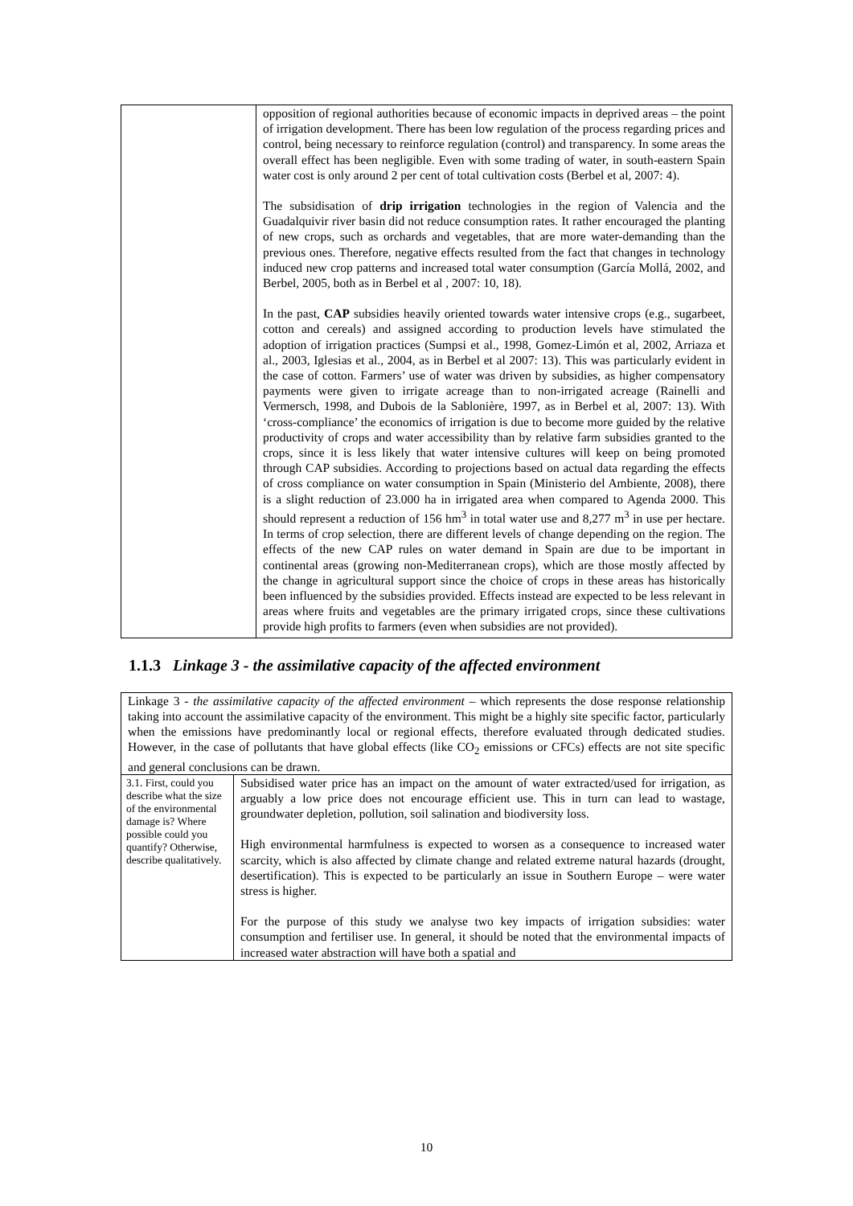| | opposition of regional authorities because of economic impacts in deprived areas – the point of irrigation development. There has been low regulation of the process regarding prices and control, being necessary to reinforce regulation (control) and transparency. In some areas the overall effect has been negligible. Even with some trading of water, in south-eastern Spain water cost is only around 2 per cent of total cultivation costs (Berbel et al, 2007: 4). The subsidisation of drip irrigation technologies in the region of Valencia and the Guadalquivir river basin did not reduce consumption rates. It rather encouraged the planting of new crops, such as orchards and vegetables, that are more water-demanding than the previous ones. Therefore, negative effects resulted from the fact that changes in technology induced new crop patterns and increased total water consumption (García Mollá, 2002, and Berbel, 2005, both as in Berbel et al , 2007: 10, 18). In the past, CAP subsidies heavily oriented towards water intensive crops (e.g., sugarbeet, cotton and cereals) and assigned according to production levels have stimulated the adoption of irrigation practices (Sumpsi et al., 1998, Gomez-Limón et al, 2002, Arriaza et al., 2003, Iglesias et al., 2004, as in Berbel et al 2007: 13). This was particularly evident in the case of cotton. Farmers’ use of water was driven by subsidies, as higher compensatory payments were given to irrigate acreage than to non-irrigated acreage (Rainelli and Vermersch, 1998, and Dubois de la Sablonière, 1997, as in Berbel et al, 2007: 13). With ‘cross-compliance’ the economics of irrigation is due to become more guided by the relative productivity of crops and water accessibility than by relative farm subsidies granted to the crops, since it is less likely that water intensive cultures will keep on being promoted through CAP subsidies. According to projections based on actual data regarding the effects of cross compliance on water consumption in Spain (Ministerio del Ambiente, 2008), there is a slight reduction of 23.000 ha in irrigated area when compared to Agenda 2000. This should represent a reduction of 156 hm<sup>3</sup> in total water use and 8,277 m<sup>3</sup> in use per hectare. In terms of crop selection, there are different levels of change depending on the region. The effects of the new CAP rules on water demand in Spain are due to be important in continental areas (growing non-Mediterranean crops), which are those mostly affected by the change in agricultural support since the choice of crops in these areas has historically been influenced by the subsidies provided. Effects instead are expected to be less relevant in areas where fruits and vegetables are the primary irrigated crops, since these cultivations provide high profits to farmers (even when subsidies are not provided). |
1.1.3 Linkage 3 - the assimilative capacity of the affected environment
| Linkage 3 - the assimilative capacity of the affected environment – which represents the dose response relationship taking into account the assimilative capacity of the environment. This might be a highly site specific factor, particularly when the emissions have predominantly local or regional effects, therefore evaluated through dedicated studies. However, in the case of pollutants that have global effects (like CO<sub>2</sub> emissions or CFCs) effects are not site specific and general conclusions can be drawn. | |
| 3.1. First, could you describe what the size of the environmental damage is? Where possible could you quantify? Otherwise, describe qualitatively. | Subsidised water price has an impact on the amount of water extracted/used for irrigation, as arguably a low price does not encourage efficient use. This in turn can lead to wastage, groundwater depletion, pollution, soil salination and biodiversity loss. High environmental harmfulness is expected to worsen as a consequence to increased water scarcity, which is also affected by climate change and related extreme natural hazards (drought, desertification). This is expected to be particularly an issue in Southern Europe – were water stress is higher. For the purpose of this study we analyse two key impacts of irrigation subsidies: water consumption and fertiliser use. In general, it should be noted that the environmental impacts of increased water abstraction will have both a spatial and |
10